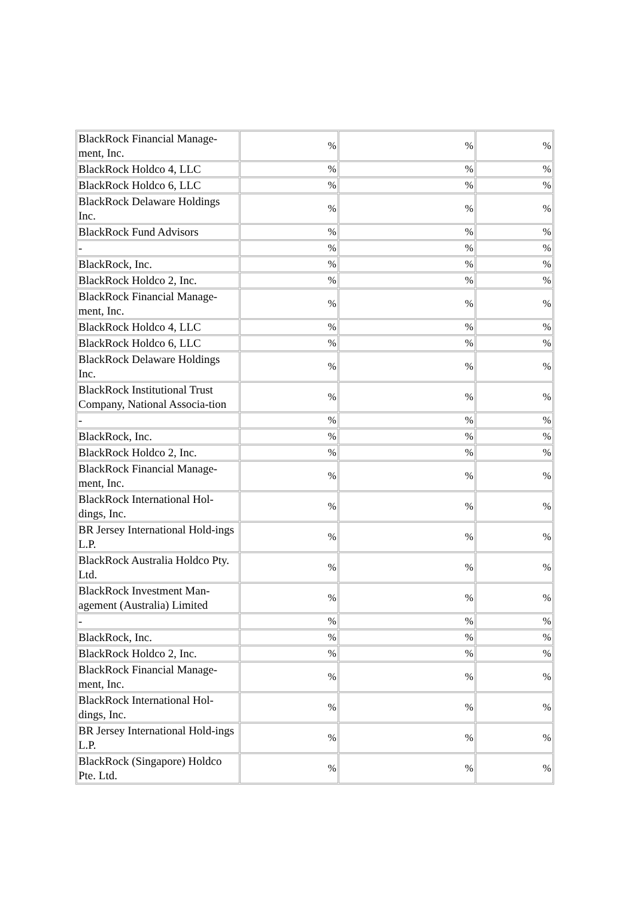| BlackRock Financial Manage-ment, Inc. | % | % | % |
| BlackRock Holdco 4, LLC | % | % | % |
| BlackRock Holdco 6, LLC | % | % | % |
| BlackRock Delaware Holdings Inc. | % | % | % |
| BlackRock Fund Advisors | % | % | % |
| - | % | % | % |
| BlackRock, Inc. | % | % | % |
| BlackRock Holdco 2, Inc. | % | % | % |
| BlackRock Financial Manage-ment, Inc. | % | % | % |
| BlackRock Holdco 4, LLC | % | % | % |
| BlackRock Holdco 6, LLC | % | % | % |
| BlackRock Delaware Holdings Inc. | % | % | % |
| BlackRock Institutional Trust Company, National Associa-tion | % | % | % |
| - | % | % | % |
| BlackRock, Inc. | % | % | % |
| BlackRock Holdco 2, Inc. | % | % | % |
| BlackRock Financial Manage-ment, Inc. | % | % | % |
| BlackRock International Hol-dings, Inc. | % | % | % |
| BR Jersey International Hold-ings L.P. | % | % | % |
| BlackRock Australia Holdco Pty. Ltd. | % | % | % |
| BlackRock Investment Man-agement (Australia) Limited | % | % | % |
| - | % | % | % |
| BlackRock, Inc. | % | % | % |
| BlackRock Holdco 2, Inc. | % | % | % |
| BlackRock Financial Manage-ment, Inc. | % | % | % |
| BlackRock International Hol-dings, Inc. | % | % | % |
| BR Jersey International Hold-ings L.P. | % | % | % |
| BlackRock (Singapore) Holdco Pte. Ltd. | % | % | % |